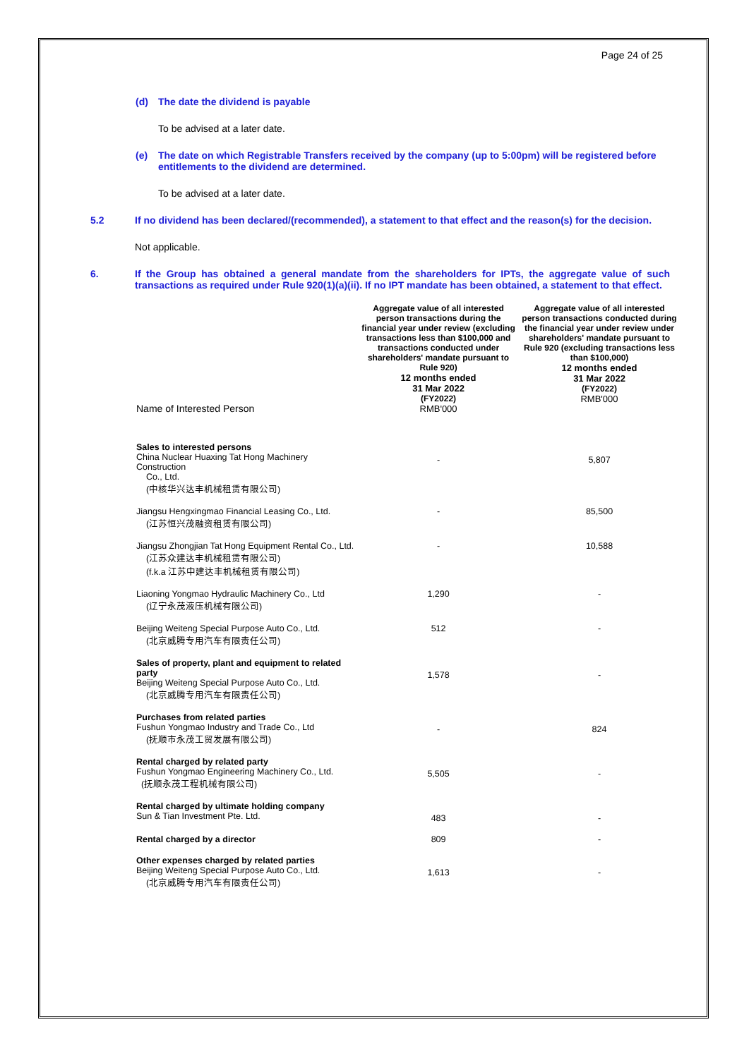Page 24 of 25
(d) The date the dividend is payable
To be advised at a later date.
(e) The date on which Registrable Transfers received by the company (up to 5:00pm) will be registered before entitlements to the dividend are determined.
To be advised at a later date.
5.2 If no dividend has been declared/(recommended), a statement to that effect and the reason(s) for the decision.
Not applicable.
6. If the Group has obtained a general mandate from the shareholders for IPTs, the aggregate value of such transactions as required under Rule 920(1)(a)(ii). If no IPT mandate has been obtained, a statement to that effect.
| Name of Interested Person | Aggregate value of all interested person transactions during the financial year under review (excluding transactions less than $100,000 and transactions conducted under shareholders' mandate pursuant to Rule 920) 12 months ended 31 Mar 2022 (FY2022) RMB'000 | Aggregate value of all interested person transactions conducted during the financial year under review under shareholders' mandate pursuant to Rule 920 (excluding transactions less than $100,000) 12 months ended 31 Mar 2022 (FY2022) RMB'000 |
| Sales to interested persons China Nuclear Huaxing Tat Hong Machinery Construction Co., Ltd. (中核华兴达丰机械租赁有限公司) | - | 5,807 |
| Jiangsu Hengxingmao Financial Leasing Co., Ltd. (江苏恒兴茂融资租赁有限公司) | - | 85,500 |
| Jiangsu Zhongjian Tat Hong Equipment Rental Co., Ltd. (江苏众建达丰机械租赁有限公司) (f.k.a 江苏中建达丰机械租赁有限公司) | - | 10,588 |
| Liaoning Yongmao Hydraulic Machinery Co., Ltd (辽宁永茂液压机械有限公司) | 1,290 | - |
| Beijing Weiteng Special Purpose Auto Co., Ltd. (北京威腾专用汽车有限责任公司) | 512 | - |
| Sales of property, plant and equipment to related party Beijing Weiteng Special Purpose Auto Co., Ltd. (北京威腾专用汽车有限责任公司) | 1,578 | - |
| Purchases from related parties Fushun Yongmao Industry and Trade Co., Ltd (抚顺市永茂工贸发展有限公司) | - | 824 |
| Rental charged by related party Fushun Yongmao Engineering Machinery Co., Ltd. (抚顺永茂工程机械有限公司) | 5,505 | - |
| Rental charged by ultimate holding company Sun & Tian Investment Pte. Ltd. | 483 | - |
| Rental charged by a director | 809 | - |
| Other expenses charged by related parties Beijing Weiteng Special Purpose Auto Co., Ltd. (北京威腾专用汽车有限责任公司) | 1,613 | - |